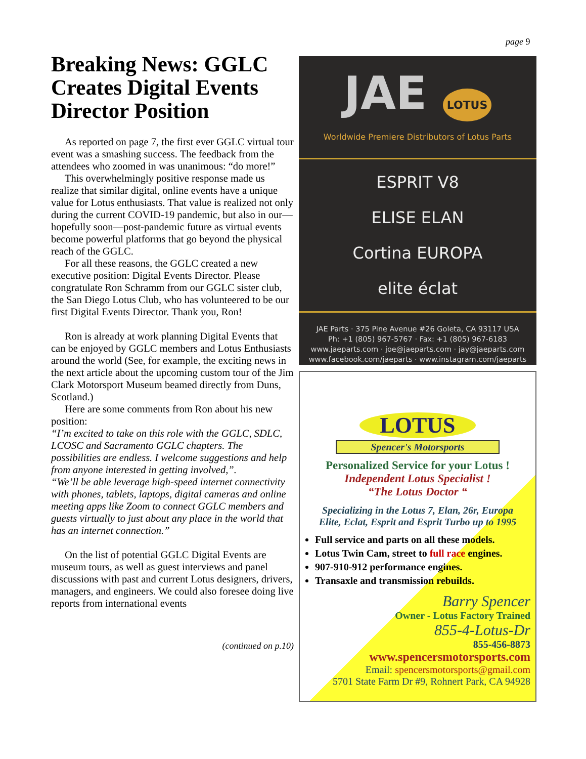page 9
Breaking News: GGLC Creates Digital Events Director Position
As reported on page 7, the first ever GGLC virtual tour event was a smashing success. The feedback from the attendees who zoomed in was unanimous: “do more!”
This overwhelmingly positive response made us realize that similar digital, online events have a unique value for Lotus enthusiasts. That value is realized not only during the current COVID-19 pandemic, but also in our—hopefully soon—post-pandemic future as virtual events become powerful platforms that go beyond the physical reach of the GGLC.
For all these reasons, the GGLC created a new executive position: Digital Events Director. Please congratulate Ron Schramm from our GGLC sister club, the San Diego Lotus Club, who has volunteered to be our first Digital Events Director. Thank you, Ron!
Ron is already at work planning Digital Events that can be enjoyed by GGLC members and Lotus Enthusiasts around the world (See, for example, the exciting news in the next article about the upcoming custom tour of the Jim Clark Motorsport Museum beamed directly from Duns, Scotland.)
Here are some comments from Ron about his new position:
“I’m excited to take on this role with the GGLC, SDLC, LCOSC and Sacramento GGLC chapters. The possibilities are endless. I welcome suggestions and help from anyone interested in getting involved,”.
“We’ll be able leverage high-speed internet connectivity with phones, tablets, laptops, digital cameras and online meeting apps like Zoom to connect GGLC members and guests virtually to just about any place in the world that has an internet connection.”
On the list of potential GGLC Digital Events are museum tours, as well as guest interviews and panel discussions with past and current Lotus designers, drivers, managers, and engineers. We could also foresee doing live reports from international events
(continued on p.10)
JAE LOTUS
Worldwide Premiere Distributors of Lotus Parts
ESPRIT V8
ELISE ELAN
Cortina EUROPA
elite éclat
JAE Parts · 375 Pine Avenue #26 Goleta, CA 93117 USA
Ph: +1 (805) 967-5767 · Fax: +1 (805) 967-6183
www.jaeparts.com · joe@jaeparts.com · jay@jaeparts.com
www.facebook.com/jaeparts · www.instagram.com/jaeparts
LOTUS
Spencer's Motorsports
Personalized Service for your Lotus !
Independent Lotus Specialist !
“The Lotus Doctor “
Specializing in the Lotus 7, Elan, 26r, Europa
Elite, Eclat, Esprit and Esprit Turbo up to 1995
Full service and parts on all these models.
Lotus Twin Cam, street to full race engines.
907-910-912 performance engines.
Transaxle and transmission rebuilds.
Barry Spencer
Owner - Lotus Factory Trained
855-4-Lotus-Dr
855-456-8873
www.spencersmotorsports.com
Email: spencersmotorsports@gmail.com
5701 State Farm Dr #9, Rohnert Park, CA 94928